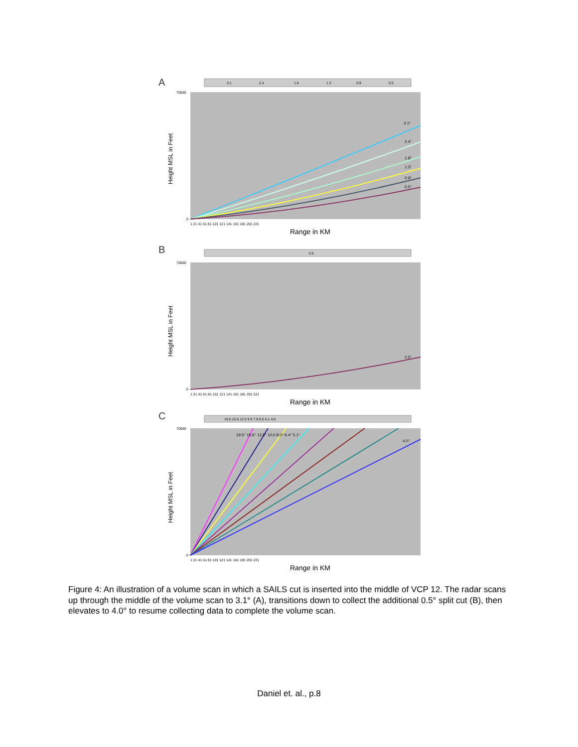A
3.1
2.4
1.8
1.3
0.9
0.5
70000
0
Height MSL in Feet
3.1°
2.4°
1.8°
1.3°
0.9°
0.5°
1 21 41 61 81 101 121 141 161 181 201 221
Range in KM
B
0.5
70000
0
Height MSL in Feet
0.5°
1 21 41 61 81 101 121 141 161 181 201 221
Range in KM
C
19.5 15.6 12.5 9.9 7.9 6.5 5.1 4.0
70000
0
Height MSL in Feet
19.5° 15.6° 12.5° 10.0 8.0° 6.4° 5.1°
4.0°
1 21 41 61 81 101 121 141 161 181 201 221
Range in KM
Figure 4: An illustration of a volume scan in which a SAILS cut is inserted into the middle of VCP 12. The radar scans up through the middle of the volume scan to 3.1° (A), transitions down to collect the additional 0.5° split cut (B), then elevates to 4.0° to resume collecting data to complete the volume scan.
Daniel et. al., p.8